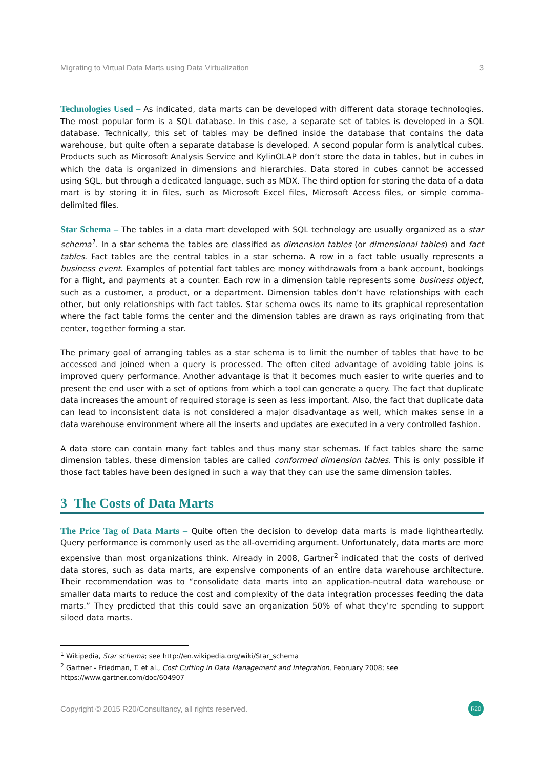Migrating to Virtual Data Marts using Data Virtualization 3
Technologies Used – As indicated, data marts can be developed with different data storage technologies. The most popular form is a SQL database. In this case, a separate set of tables is developed in a SQL database. Technically, this set of tables may be defined inside the database that contains the data warehouse, but quite often a separate database is developed. A second popular form is analytical cubes. Products such as Microsoft Analysis Service and KylinOLAP don’t store the data in tables, but in cubes in which the data is organized in dimensions and hierarchies. Data stored in cubes cannot be accessed using SQL, but through a dedicated language, such as MDX. The third option for storing the data of a data mart is by storing it in files, such as Microsoft Excel files, Microsoft Access files, or simple comma-delimited files.
Star Schema – The tables in a data mart developed with SQL technology are usually organized as a star schema<sup>1</sup>. In a star schema the tables are classified as dimension tables (or dimensional tables) and fact tables. Fact tables are the central tables in a star schema. A row in a fact table usually represents a business event. Examples of potential fact tables are money withdrawals from a bank account, bookings for a flight, and payments at a counter. Each row in a dimension table represents some business object, such as a customer, a product, or a department. Dimension tables don’t have relationships with each other, but only relationships with fact tables. Star schema owes its name to its graphical representation where the fact table forms the center and the dimension tables are drawn as rays originating from that center, together forming a star.
The primary goal of arranging tables as a star schema is to limit the number of tables that have to be accessed and joined when a query is processed. The often cited advantage of avoiding table joins is improved query performance. Another advantage is that it becomes much easier to write queries and to present the end user with a set of options from which a tool can generate a query. The fact that duplicate data increases the amount of required storage is seen as less important. Also, the fact that duplicate data can lead to inconsistent data is not considered a major disadvantage as well, which makes sense in a data warehouse environment where all the inserts and updates are executed in a very controlled fashion.
A data store can contain many fact tables and thus many star schemas. If fact tables share the same dimension tables, these dimension tables are called conformed dimension tables. This is only possible if those fact tables have been designed in such a way that they can use the same dimension tables.
3 The Costs of Data Marts
The Price Tag of Data Marts – Quite often the decision to develop data marts is made lightheartedly. Query performance is commonly used as the all-overriding argument. Unfortunately, data marts are more expensive than most organizations think. Already in 2008, Gartner<sup>2</sup> indicated that the costs of derived data stores, such as data marts, are expensive components of an entire data warehouse architecture. Their recommendation was to “consolidate data marts into an application-neutral data warehouse or smaller data marts to reduce the cost and complexity of the data integration processes feeding the data marts.” They predicted that this could save an organization 50% of what they’re spending to support siloed data marts.
<sup>1</sup> Wikipedia, Star schema; see http://en.wikipedia.org/wiki/Star_schema
<sup>2</sup> Gartner - Friedman, T. et al., Cost Cutting in Data Management and Integration, February 2008; see https://www.gartner.com/doc/604907
Copyright © 2015 R20/Consultancy, all rights reserved. R20